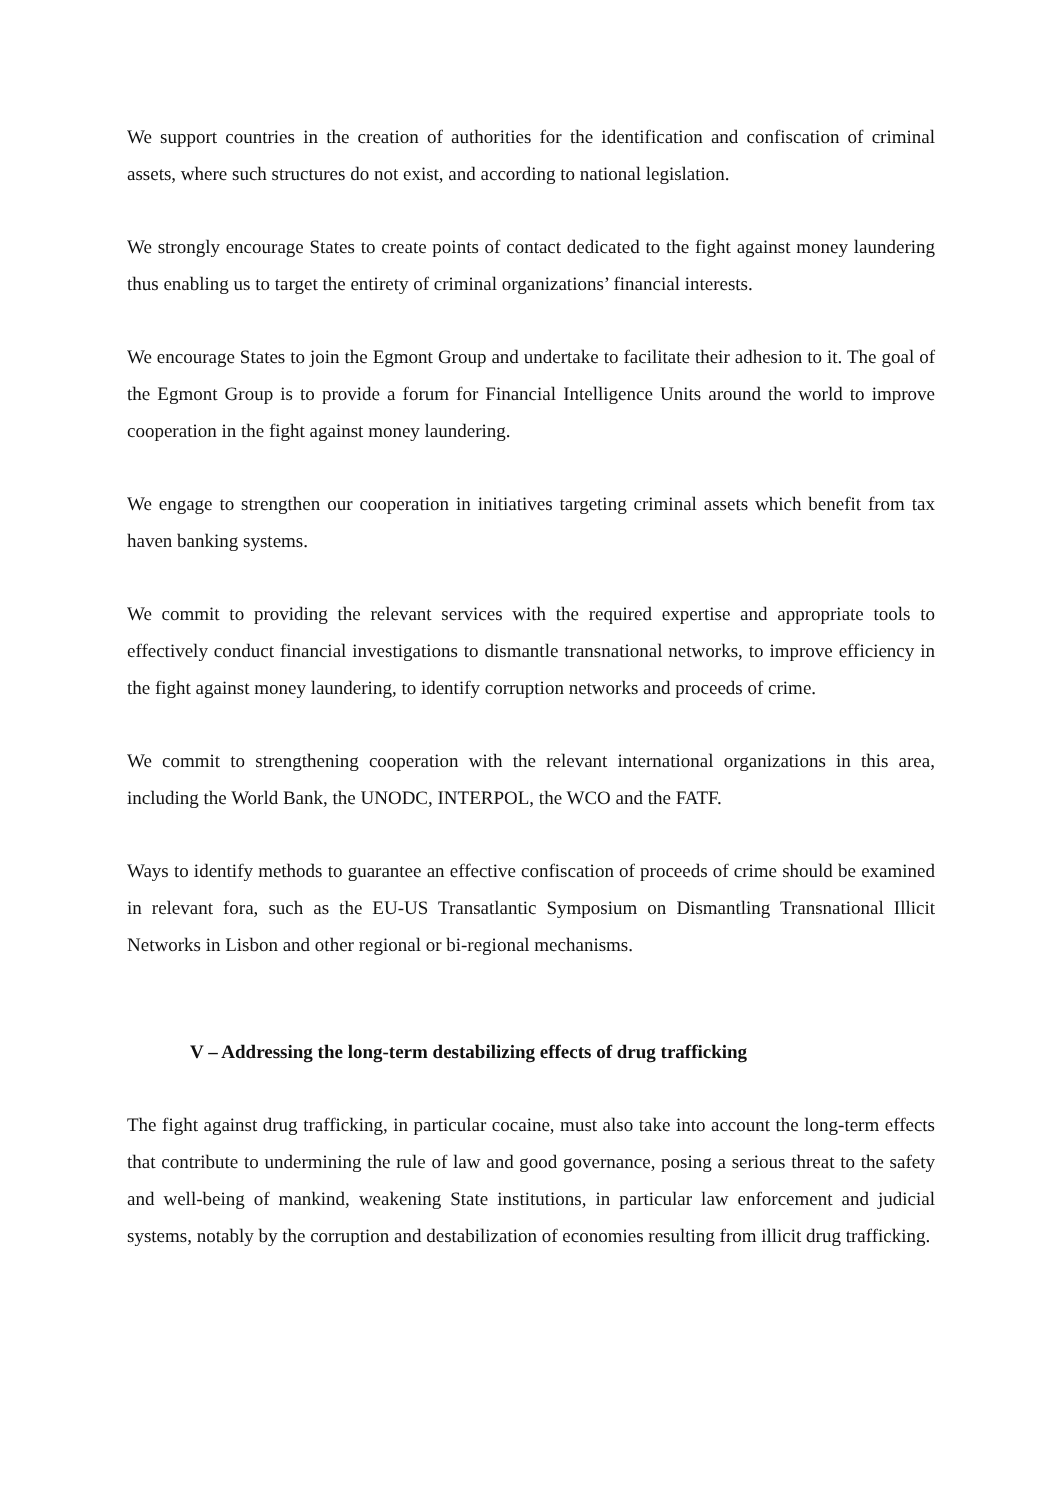We support countries in the creation of authorities for the identification and confiscation of criminal assets, where such structures do not exist, and according to national legislation.
We strongly encourage States to create points of contact dedicated to the fight against money laundering thus enabling us to target the entirety of criminal organizations’ financial interests.
We encourage States to join the Egmont Group and undertake to facilitate their adhesion to it. The goal of the Egmont Group is to provide a forum for Financial Intelligence Units around the world to improve cooperation in the fight against money laundering.
We engage to strengthen our cooperation in initiatives targeting criminal assets which benefit from tax haven banking systems.
We commit to providing the relevant services with the required expertise and appropriate tools to effectively conduct financial investigations to dismantle transnational networks, to improve efficiency in the fight against money laundering, to identify corruption networks and proceeds of crime.
We commit to strengthening cooperation with the relevant international organizations in this area, including the World Bank, the UNODC, INTERPOL, the WCO and the FATF.
Ways to identify methods to guarantee an effective confiscation of proceeds of crime should be examined in relevant fora, such as the EU-US Transatlantic Symposium on Dismantling Transnational Illicit Networks in Lisbon and other regional or bi-regional mechanisms.
V – Addressing the long-term destabilizing effects of drug trafficking
The fight against drug trafficking, in particular cocaine, must also take into account the long-term effects that contribute to undermining the rule of law and good governance, posing a serious threat to the safety and well-being of mankind, weakening State institutions, in particular law enforcement and judicial systems, notably by the corruption and destabilization of economies resulting from illicit drug trafficking.